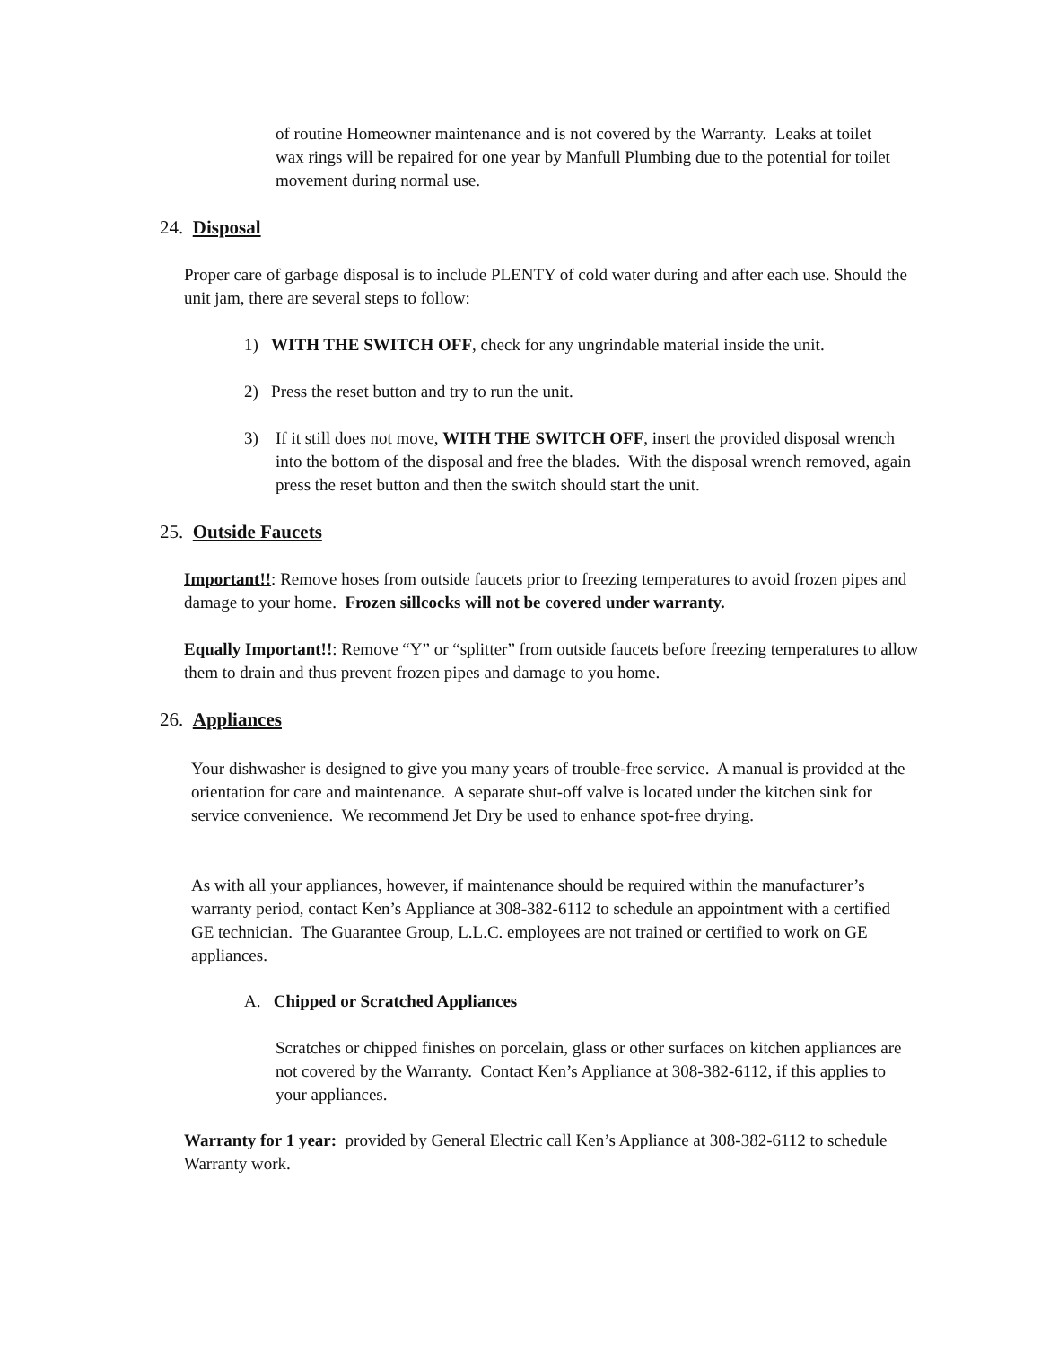of routine Homeowner maintenance and is not covered by the Warranty. Leaks at toilet wax rings will be repaired for one year by Manfull Plumbing due to the potential for toilet movement during normal use.
24. Disposal
Proper care of garbage disposal is to include PLENTY of cold water during and after each use. Should the unit jam, there are several steps to follow:
1) WITH THE SWITCH OFF, check for any ungrindable material inside the unit.
2) Press the reset button and try to run the unit.
3)
If it still does not move, WITH THE SWITCH OFF, insert the provided disposal wrench into the bottom of the disposal and free the blades. With the disposal wrench removed, again press the reset button and then the switch should start the unit.
25. Outside Faucets
Important!!: Remove hoses from outside faucets prior to freezing temperatures to avoid frozen pipes and damage to your home. Frozen sillcocks will not be covered under warranty.
Equally Important!!: Remove “Y” or “splitter” from outside faucets before freezing temperatures to allow them to drain and thus prevent frozen pipes and damage to you home.
26. Appliances
Your dishwasher is designed to give you many years of trouble-free service. A manual is provided at the orientation for care and maintenance. A separate shut-off valve is located under the kitchen sink for service convenience. We recommend Jet Dry be used to enhance spot-free drying.
As with all your appliances, however, if maintenance should be required within the manufacturer’s warranty period, contact Ken’s Appliance at 308-382-6112 to schedule an appointment with a certified GE technician. The Guarantee Group, L.L.C. employees are not trained or certified to work on GE appliances.
A. Chipped or Scratched Appliances
Scratches or chipped finishes on porcelain, glass or other surfaces on kitchen appliances are not covered by the Warranty. Contact Ken’s Appliance at 308-382-6112, if this applies to your appliances.
Warranty for 1 year: provided by General Electric call Ken’s Appliance at 308-382-6112 to schedule Warranty work.